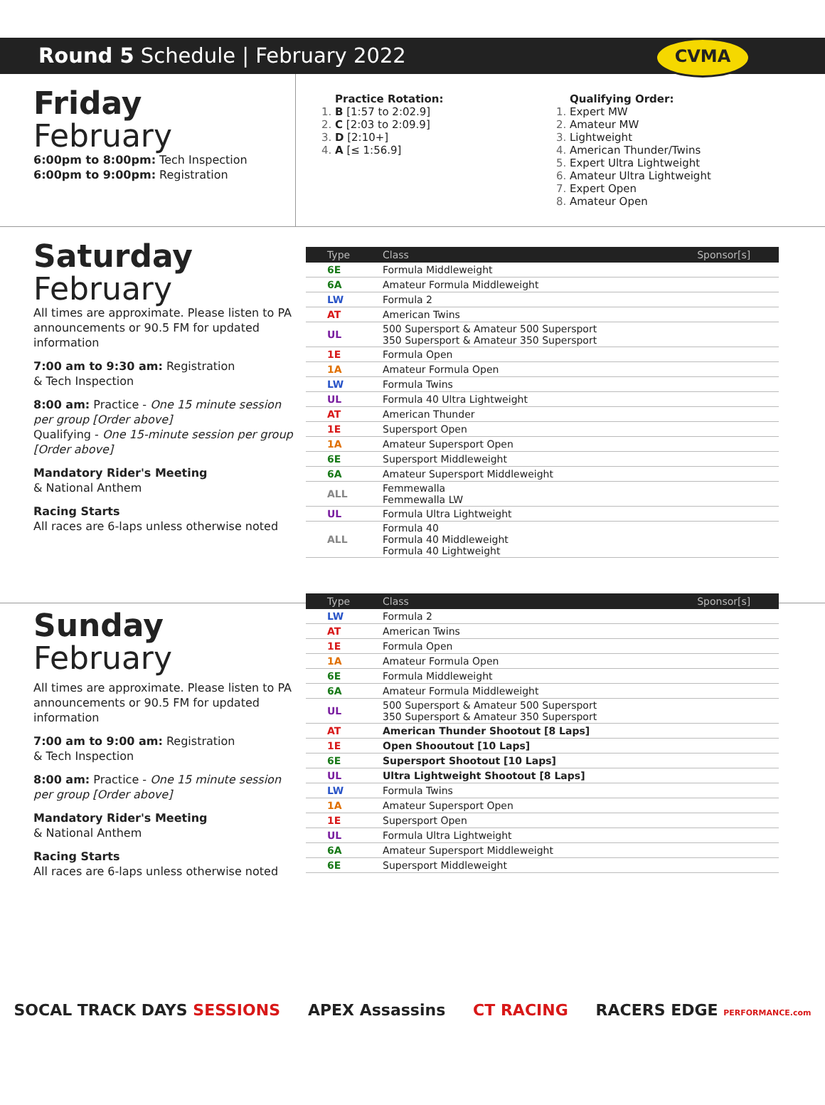Round 5 Schedule | February 2022
CVMA
Friday
February
6:00pm to 8:00pm: Tech Inspection
6:00pm to 9:00pm: Registration
Practice Rotation:
B [1:57 to 2:02.9]
C [2:03 to 2:09.9]
D [2:10+]
A [≤ 1:56.9]
Qualifying Order:
Expert MW
Amateur MW
Lightweight
American Thunder/Twins
Expert Ultra Lightweight
Amateur Ultra Lightweight
Expert Open
Amateur Open
Saturday
February
All times are approximate. Please listen to PA announcements or 90.5 FM for updated information
7:00 am to 9:30 am: Registration
& Tech Inspection
8:00 am: Practice - One 15 minute session per group [Order above]
Qualifying - One 15-minute session per group [Order above]
Mandatory Rider's Meeting
& National Anthem
Racing Starts
All races are 6-laps unless otherwise noted
| Type | Class | Sponsor[s] |
| --- | --- | --- |
| 6E | Formula Middleweight | |
| 6A | Amateur Formula Middleweight | |
| LW | Formula 2 | |
| AT | American Twins | |
| UL | 500 Supersport & Amateur 500 Supersport 350 Supersport & Amateur 350 Supersport | |
| 1E | Formula Open | |
| 1A | Amateur Formula Open | |
| LW | Formula Twins | |
| UL | Formula 40 Ultra Lightweight | |
| AT | American Thunder | |
| 1E | Supersport Open | |
| 1A | Amateur Supersport Open | |
| 6E | Supersport Middleweight | |
| 6A | Amateur Supersport Middleweight | |
| ALL | Femmewalla Femmewalla LW | |
| UL | Formula Ultra Lightweight | |
| ALL | Formula 40 Formula 40 Middleweight Formula 40 Lightweight | |
Sunday
February
All times are approximate. Please listen to PA announcements or 90.5 FM for updated information
7:00 am to 9:00 am: Registration
& Tech Inspection
8:00 am: Practice - One 15 minute session per group [Order above]
Mandatory Rider's Meeting
& National Anthem
Racing Starts
All races are 6-laps unless otherwise noted
| Type | Class | Sponsor[s] |
| --- | --- | --- |
| LW | Formula 2 | |
| AT | American Twins | |
| 1E | Formula Open | |
| 1A | Amateur Formula Open | |
| 6E | Formula Middleweight | |
| 6A | Amateur Formula Middleweight | |
| UL | 500 Supersport & Amateur 500 Supersport 350 Supersport & Amateur 350 Supersport | |
| AT | American Thunder Shootout [8 Laps] | |
| 1E | Open Shooutout [10 Laps] | |
| 6E | Supersport Shootout [10 Laps] | |
| UL | Ultra Lightweight Shootout [8 Laps] | |
| LW | Formula Twins | |
| 1A | Amateur Supersport Open | |
| 1E | Supersport Open | |
| UL | Formula Ultra Lightweight | |
| 6A | Amateur Supersport Middleweight | |
| 6E | Supersport Middleweight | |
SOCAL TRACK DAYS SESSIONS APEX Assassins CT RACING RACERS EDGE PERFORMANCE.com